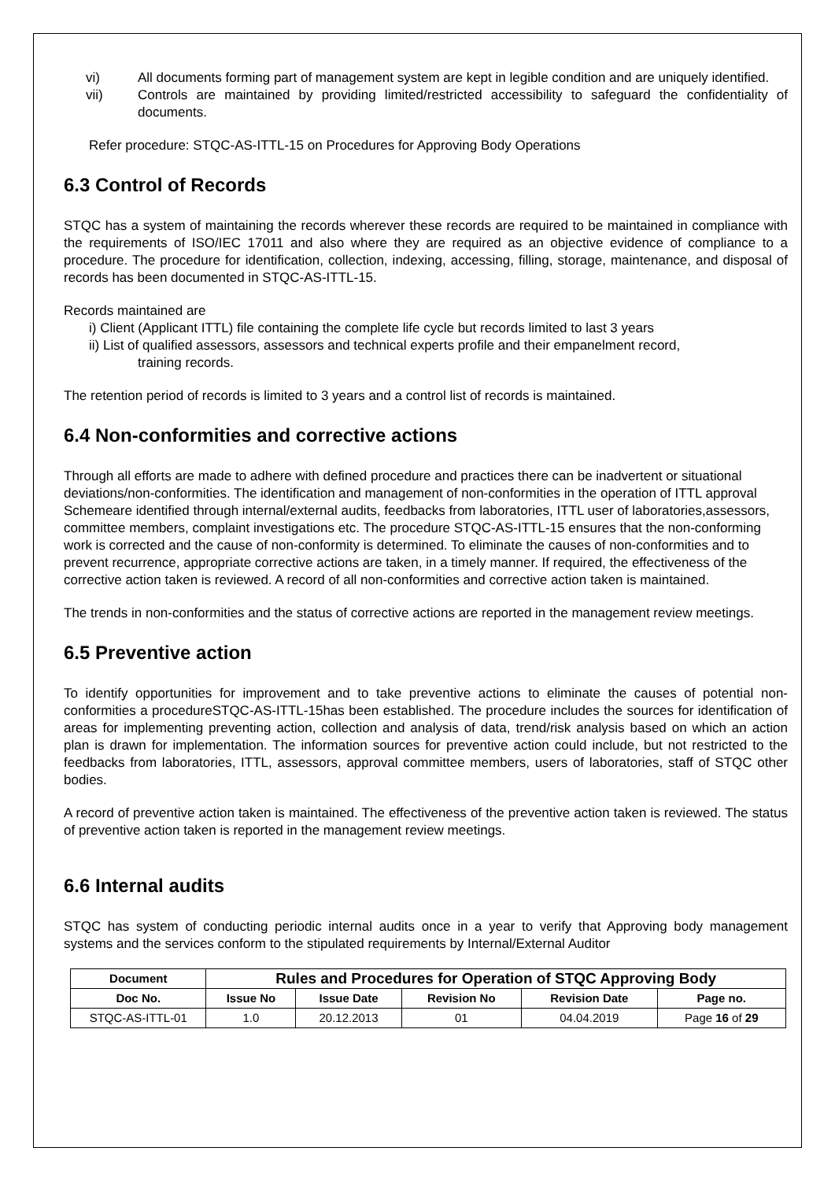vi) All documents forming part of management system are kept in legible condition and are uniquely identified.
vii) Controls are maintained by providing limited/restricted accessibility to safeguard the confidentiality of documents.
Refer procedure: STQC-AS-ITTL-15 on Procedures for Approving Body Operations
6.3 Control of Records
STQC has a system of maintaining the records wherever these records are required to be maintained in compliance with the requirements of ISO/IEC 17011 and also where they are required as an objective evidence of compliance to a procedure. The procedure for identification, collection, indexing, accessing, filling, storage, maintenance, and disposal of records has been documented in STQC-AS-ITTL-15.
Records maintained are
i) Client (Applicant ITTL) file containing the complete life cycle but records limited to last 3 years
ii) List of qualified assessors, assessors and technical experts profile and their empanelment record,
training records.
The retention period of records is limited to 3 years and a control list of records is maintained.
6.4 Non-conformities and corrective actions
Through all efforts are made to adhere with defined procedure and practices there can be inadvertent or situational deviations/non-conformities. The identification and management of non-conformities in the operation of ITTL approval Schemeare identified through internal/external audits, feedbacks from laboratories, ITTL user of laboratories,assessors, committee members, complaint investigations etc. The procedure STQC-AS-ITTL-15 ensures that the non-conforming work is corrected and the cause of non-conformity is determined. To eliminate the causes of non-conformities and to prevent recurrence, appropriate corrective actions are taken, in a timely manner. If required, the effectiveness of the corrective action taken is reviewed. A record of all non-conformities and corrective action taken is maintained.
The trends in non-conformities and the status of corrective actions are reported in the management review meetings.
6.5 Preventive action
To identify opportunities for improvement and to take preventive actions to eliminate the causes of potential non-conformities a procedureSTQC-AS-ITTL-15has been established. The procedure includes the sources for identification of areas for implementing preventing action, collection and analysis of data, trend/risk analysis based on which an action plan is drawn for implementation. The information sources for preventive action could include, but not restricted to the feedbacks from laboratories, ITTL, assessors, approval committee members, users of laboratories, staff of STQC other bodies.
A record of preventive action taken is maintained. The effectiveness of the preventive action taken is reviewed. The status of preventive action taken is reported in the management review meetings.
6.6 Internal audits
STQC has system of conducting periodic internal audits once in a year to verify that Approving body management systems and the services conform to the stipulated requirements by Internal/External Auditor
| Document | Rules and Procedures for Operation of STQC Approving Body | | | | |
| --- | --- | --- | --- | --- | --- |
| Doc No. | Issue No | Issue Date | Revision No | Revision Date | Page no. |
| STQC-AS-ITTL-01 | 1.0 | 20.12.2013 | 01 | 04.04.2019 | Page 16 of 29 |